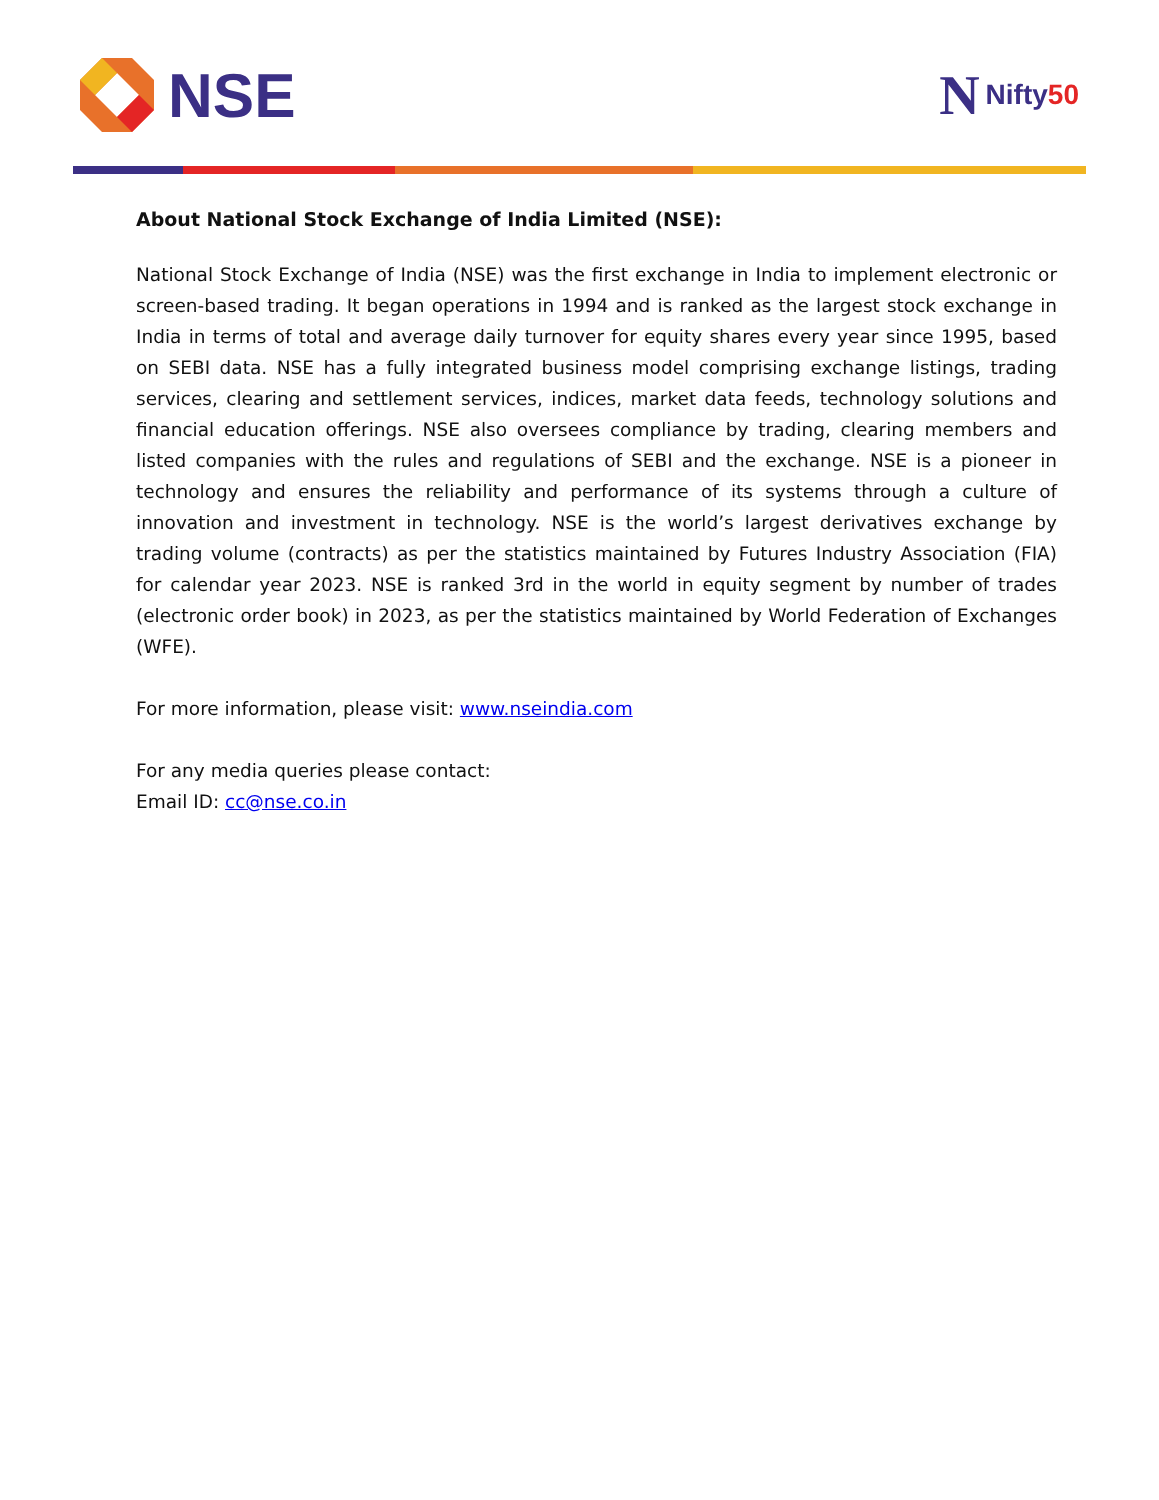NSE N Nifty50
About National Stock Exchange of India Limited (NSE):
National Stock Exchange of India (NSE) was the first exchange in India to implement electronic or screen-based trading. It began operations in 1994 and is ranked as the largest stock exchange in India in terms of total and average daily turnover for equity shares every year since 1995, based on SEBI data. NSE has a fully integrated business model comprising exchange listings, trading services, clearing and settlement services, indices, market data feeds, technology solutions and financial education offerings. NSE also oversees compliance by trading, clearing members and listed companies with the rules and regulations of SEBI and the exchange. NSE is a pioneer in technology and ensures the reliability and performance of its systems through a culture of innovation and investment in technology. NSE is the world’s largest derivatives exchange by trading volume (contracts) as per the statistics maintained by Futures Industry Association (FIA) for calendar year 2023. NSE is ranked 3rd in the world in equity segment by number of trades (electronic order book) in 2023, as per the statistics maintained by World Federation of Exchanges (WFE).
For more information, please visit: www.nseindia.com
For any media queries please contact:
Email ID: cc@nse.co.in